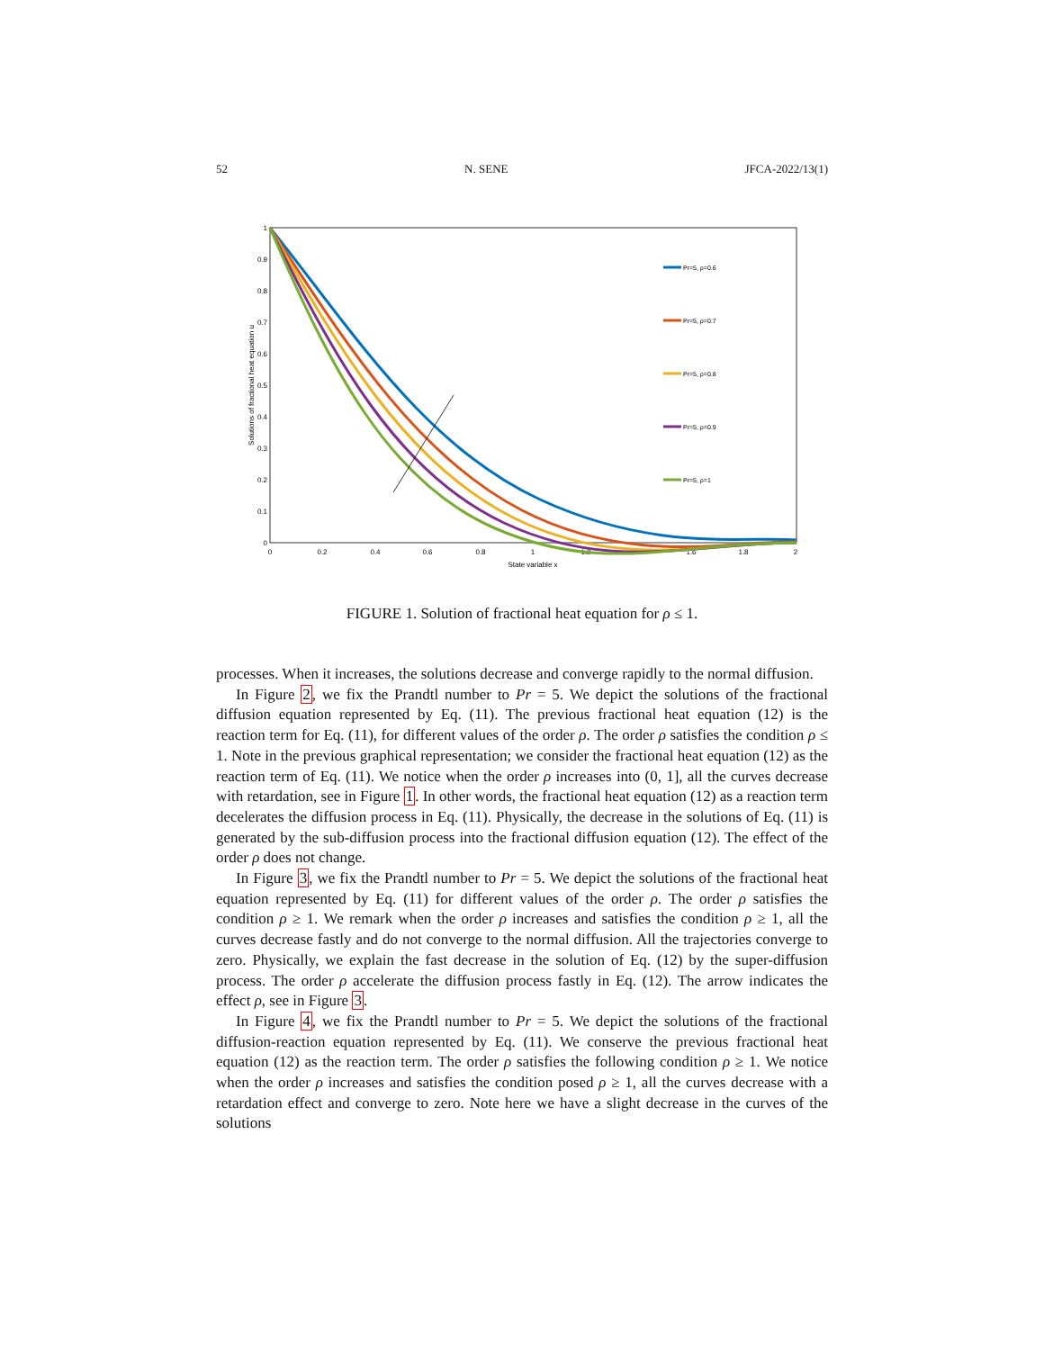52 N. SENE JFCA-2022/13(1)
0
0.1
0.2
0.3
0.4
0.5
0.6
0.7
0.8
0.9
1
0
0.2
0.4
0.6
0.8
1
1.2
1.4
1.6
1.8
2
State variable x
Solutions of fractional heat equation u
Pr=5, ρ=0.6
Pr=5, ρ=0.7
Pr=5, ρ=0.8
Pr=5, ρ=0.9
Pr=5, ρ=1
FIGURE 1. Solution of fractional heat equation for ρ ≤ 1.
processes. When it increases, the solutions decrease and converge rapidly to the normal diffusion.
In Figure 2, we fix the Prandtl number to Pr = 5. We depict the solutions of the fractional diffusion equation represented by Eq. (11). The previous fractional heat equation (12) is the reaction term for Eq. (11), for different values of the order ρ. The order ρ satisfies the condition ρ ≤ 1. Note in the previous graphical representation; we consider the fractional heat equation (12) as the reaction term of Eq. (11). We notice when the order ρ increases into (0, 1], all the curves decrease with retardation, see in Figure 1. In other words, the fractional heat equation (12) as a reaction term decelerates the diffusion process in Eq. (11). Physically, the decrease in the solutions of Eq. (11) is generated by the sub-diffusion process into the fractional diffusion equation (12). The effect of the order ρ does not change.
In Figure 3, we fix the Prandtl number to Pr = 5. We depict the solutions of the fractional heat equation represented by Eq. (11) for different values of the order ρ. The order ρ satisfies the condition ρ ≥ 1. We remark when the order ρ increases and satisfies the condition ρ ≥ 1, all the curves decrease fastly and do not converge to the normal diffusion. All the trajectories converge to zero. Physically, we explain the fast decrease in the solution of Eq. (12) by the super-diffusion process. The order ρ accelerate the diffusion process fastly in Eq. (12). The arrow indicates the effect ρ, see in Figure 3.
In Figure 4, we fix the Prandtl number to Pr = 5. We depict the solutions of the fractional diffusion-reaction equation represented by Eq. (11). We conserve the previous fractional heat equation (12) as the reaction term. The order ρ satisfies the following condition ρ ≥ 1. We notice when the order ρ increases and satisfies the condition posed ρ ≥ 1, all the curves decrease with a retardation effect and converge to zero. Note here we have a slight decrease in the curves of the solutions